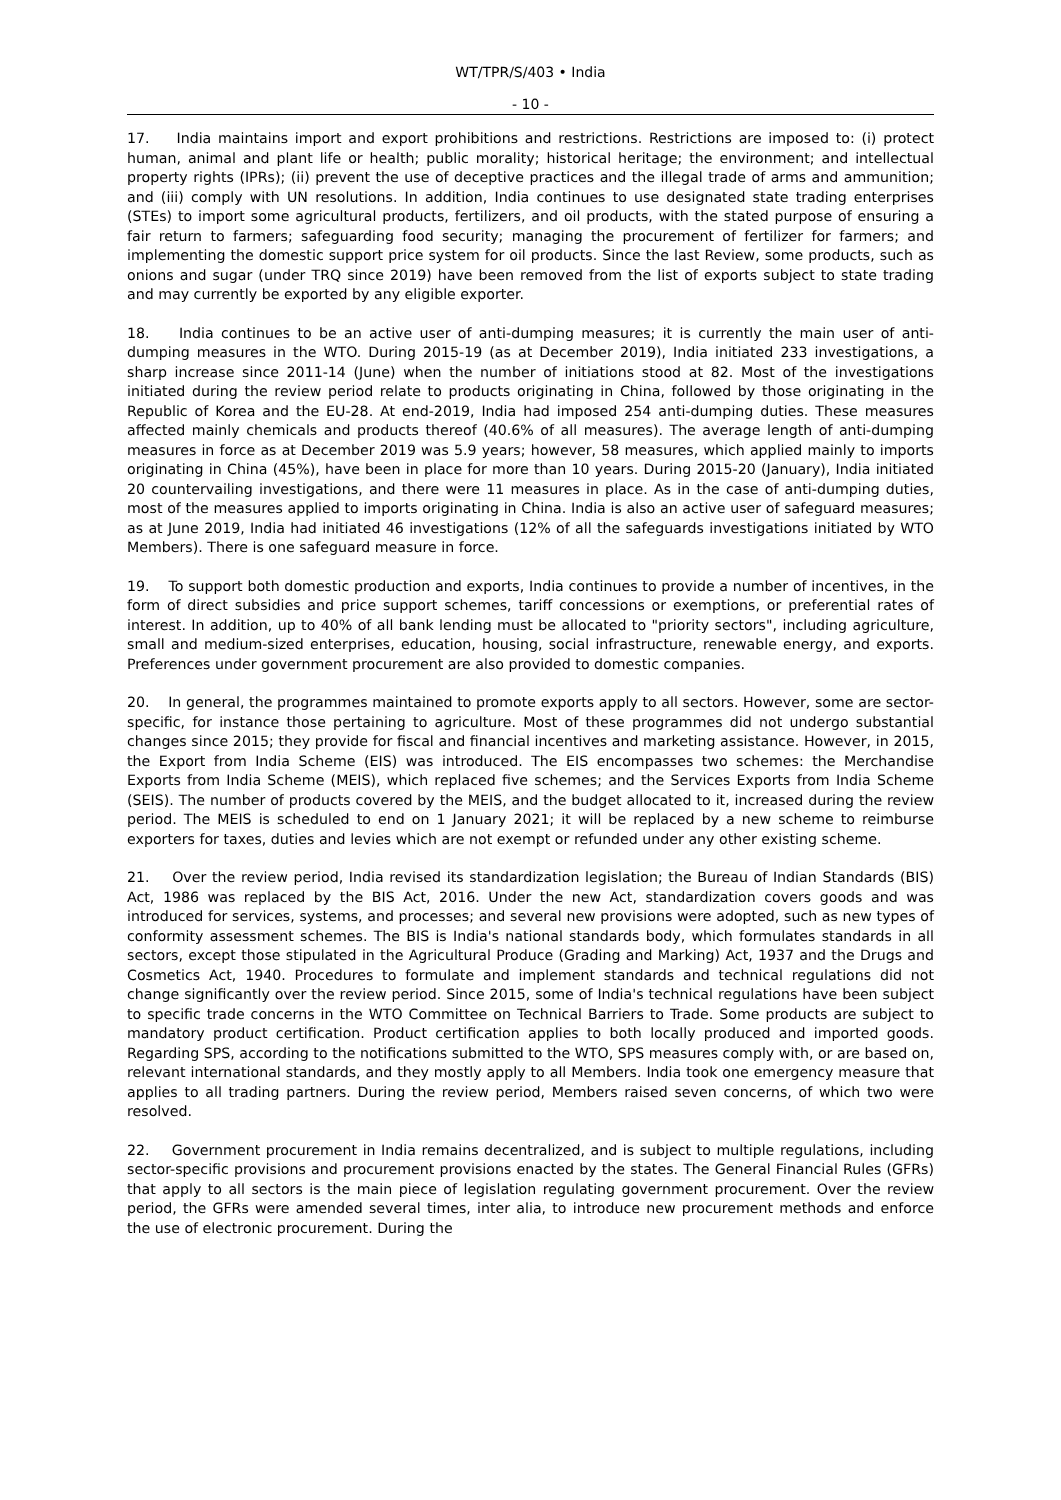WT/TPR/S/403 • India
- 10 -
17. India maintains import and export prohibitions and restrictions. Restrictions are imposed to: (i) protect human, animal and plant life or health; public morality; historical heritage; the environment; and intellectual property rights (IPRs); (ii) prevent the use of deceptive practices and the illegal trade of arms and ammunition; and (iii) comply with UN resolutions. In addition, India continues to use designated state trading enterprises (STEs) to import some agricultural products, fertilizers, and oil products, with the stated purpose of ensuring a fair return to farmers; safeguarding food security; managing the procurement of fertilizer for farmers; and implementing the domestic support price system for oil products. Since the last Review, some products, such as onions and sugar (under TRQ since 2019) have been removed from the list of exports subject to state trading and may currently be exported by any eligible exporter.
18. India continues to be an active user of anti-dumping measures; it is currently the main user of anti-dumping measures in the WTO. During 2015-19 (as at December 2019), India initiated 233 investigations, a sharp increase since 2011-14 (June) when the number of initiations stood at 82. Most of the investigations initiated during the review period relate to products originating in China, followed by those originating in the Republic of Korea and the EU-28. At end-2019, India had imposed 254 anti-dumping duties. These measures affected mainly chemicals and products thereof (40.6% of all measures). The average length of anti-dumping measures in force as at December 2019 was 5.9 years; however, 58 measures, which applied mainly to imports originating in China (45%), have been in place for more than 10 years. During 2015-20 (January), India initiated 20 countervailing investigations, and there were 11 measures in place. As in the case of anti-dumping duties, most of the measures applied to imports originating in China. India is also an active user of safeguard measures; as at June 2019, India had initiated 46 investigations (12% of all the safeguards investigations initiated by WTO Members). There is one safeguard measure in force.
19. To support both domestic production and exports, India continues to provide a number of incentives, in the form of direct subsidies and price support schemes, tariff concessions or exemptions, or preferential rates of interest. In addition, up to 40% of all bank lending must be allocated to "priority sectors", including agriculture, small and medium-sized enterprises, education, housing, social infrastructure, renewable energy, and exports. Preferences under government procurement are also provided to domestic companies.
20. In general, the programmes maintained to promote exports apply to all sectors. However, some are sector-specific, for instance those pertaining to agriculture. Most of these programmes did not undergo substantial changes since 2015; they provide for fiscal and financial incentives and marketing assistance. However, in 2015, the Export from India Scheme (EIS) was introduced. The EIS encompasses two schemes: the Merchandise Exports from India Scheme (MEIS), which replaced five schemes; and the Services Exports from India Scheme (SEIS). The number of products covered by the MEIS, and the budget allocated to it, increased during the review period. The MEIS is scheduled to end on 1 January 2021; it will be replaced by a new scheme to reimburse exporters for taxes, duties and levies which are not exempt or refunded under any other existing scheme.
21. Over the review period, India revised its standardization legislation; the Bureau of Indian Standards (BIS) Act, 1986 was replaced by the BIS Act, 2016. Under the new Act, standardization covers goods and was introduced for services, systems, and processes; and several new provisions were adopted, such as new types of conformity assessment schemes. The BIS is India's national standards body, which formulates standards in all sectors, except those stipulated in the Agricultural Produce (Grading and Marking) Act, 1937 and the Drugs and Cosmetics Act, 1940. Procedures to formulate and implement standards and technical regulations did not change significantly over the review period. Since 2015, some of India's technical regulations have been subject to specific trade concerns in the WTO Committee on Technical Barriers to Trade. Some products are subject to mandatory product certification. Product certification applies to both locally produced and imported goods. Regarding SPS, according to the notifications submitted to the WTO, SPS measures comply with, or are based on, relevant international standards, and they mostly apply to all Members. India took one emergency measure that applies to all trading partners. During the review period, Members raised seven concerns, of which two were resolved.
22. Government procurement in India remains decentralized, and is subject to multiple regulations, including sector-specific provisions and procurement provisions enacted by the states. The General Financial Rules (GFRs) that apply to all sectors is the main piece of legislation regulating government procurement. Over the review period, the GFRs were amended several times, inter alia, to introduce new procurement methods and enforce the use of electronic procurement. During the